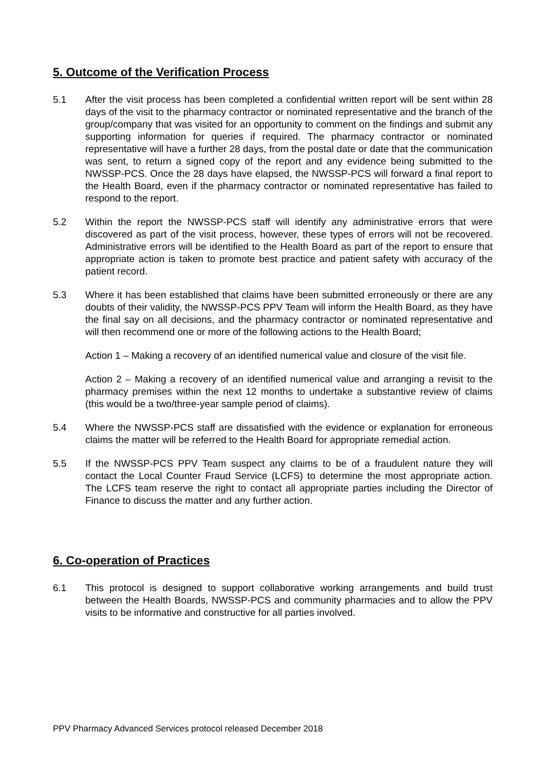5. Outcome of the Verification Process
5.1 After the visit process has been completed a confidential written report will be sent within 28 days of the visit to the pharmacy contractor or nominated representative and the branch of the group/company that was visited for an opportunity to comment on the findings and submit any supporting information for queries if required. The pharmacy contractor or nominated representative will have a further 28 days, from the postal date or date that the communication was sent, to return a signed copy of the report and any evidence being submitted to the NWSSP-PCS. Once the 28 days have elapsed, the NWSSP-PCS will forward a final report to the Health Board, even if the pharmacy contractor or nominated representative has failed to respond to the report.
5.2 Within the report the NWSSP-PCS staff will identify any administrative errors that were discovered as part of the visit process, however, these types of errors will not be recovered. Administrative errors will be identified to the Health Board as part of the report to ensure that appropriate action is taken to promote best practice and patient safety with accuracy of the patient record.
5.3 Where it has been established that claims have been submitted erroneously or there are any doubts of their validity, the NWSSP-PCS PPV Team will inform the Health Board, as they have the final say on all decisions, and the pharmacy contractor or nominated representative and will then recommend one or more of the following actions to the Health Board;
Action 1 – Making a recovery of an identified numerical value and closure of the visit file.
Action 2 – Making a recovery of an identified numerical value and arranging a revisit to the pharmacy premises within the next 12 months to undertake a substantive review of claims (this would be a two/three-year sample period of claims).
5.4 Where the NWSSP-PCS staff are dissatisfied with the evidence or explanation for erroneous claims the matter will be referred to the Health Board for appropriate remedial action.
5.5 If the NWSSP-PCS PPV Team suspect any claims to be of a fraudulent nature they will contact the Local Counter Fraud Service (LCFS) to determine the most appropriate action. The LCFS team reserve the right to contact all appropriate parties including the Director of Finance to discuss the matter and any further action.
6. Co-operation of Practices
6.1 This protocol is designed to support collaborative working arrangements and build trust between the Health Boards, NWSSP-PCS and community pharmacies and to allow the PPV visits to be informative and constructive for all parties involved.
PPV Pharmacy Advanced Services protocol released December 2018